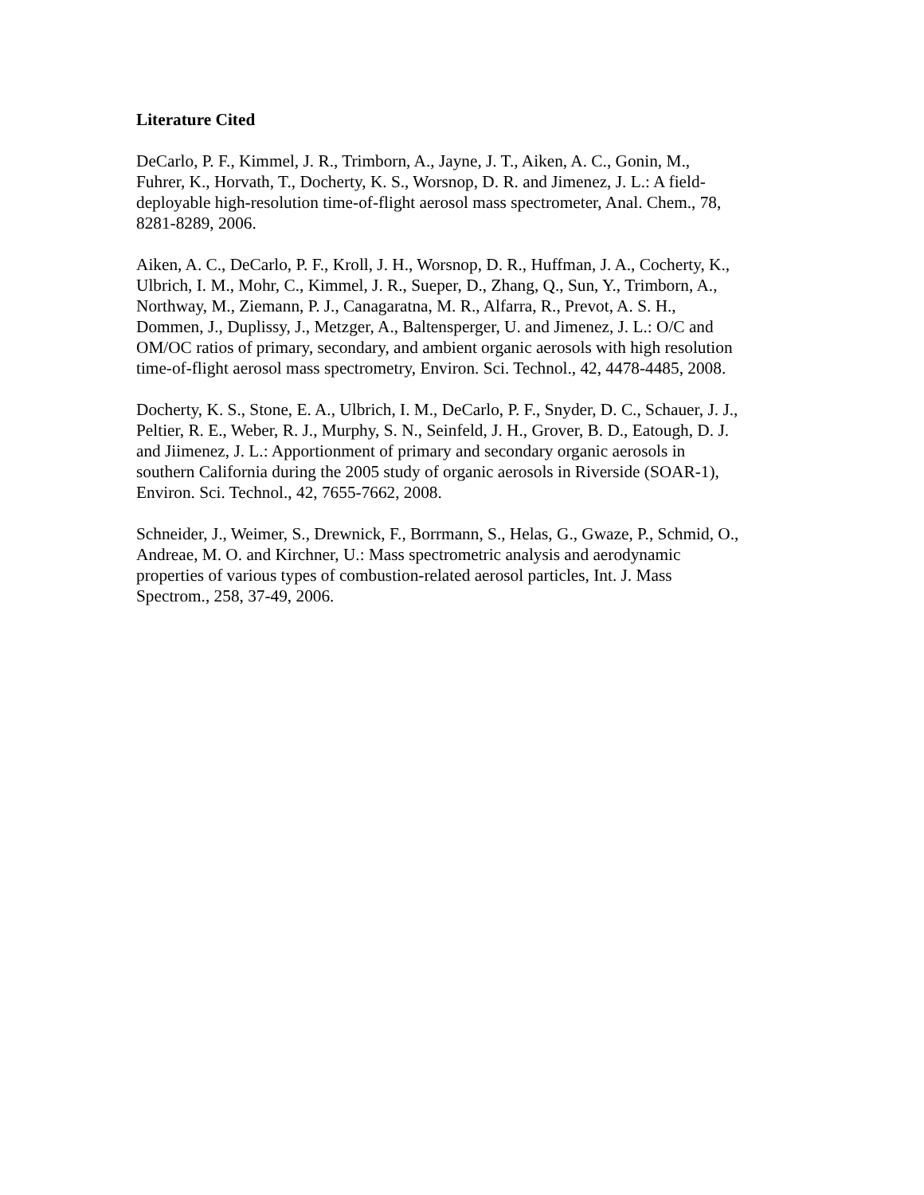Literature Cited
DeCarlo, P. F., Kimmel, J. R., Trimborn, A., Jayne, J. T., Aiken, A. C., Gonin, M.,
Fuhrer, K., Horvath, T., Docherty, K. S., Worsnop, D. R. and Jimenez, J. L.: A field-
deployable high-resolution time-of-flight aerosol mass spectrometer, Anal. Chem., 78,
8281-8289, 2006.
Aiken, A. C., DeCarlo, P. F., Kroll, J. H., Worsnop, D. R., Huffman, J. A., Cocherty, K.,
Ulbrich, I. M., Mohr, C., Kimmel, J. R., Sueper, D., Zhang, Q., Sun, Y., Trimborn, A.,
Northway, M., Ziemann, P. J., Canagaratna, M. R., Alfarra, R., Prevot, A. S. H.,
Dommen, J., Duplissy, J., Metzger, A., Baltensperger, U. and Jimenez, J. L.: O/C and
OM/OC ratios of primary, secondary, and ambient organic aerosols with high resolution
time-of-flight aerosol mass spectrometry, Environ. Sci. Technol., 42, 4478-4485, 2008.
Docherty, K. S., Stone, E. A., Ulbrich, I. M., DeCarlo, P. F., Snyder, D. C., Schauer, J. J.,
Peltier, R. E., Weber, R. J., Murphy, S. N., Seinfeld, J. H., Grover, B. D., Eatough, D. J.
and Jiimenez, J. L.: Apportionment of primary and secondary organic aerosols in
southern California during the 2005 study of organic aerosols in Riverside (SOAR-1),
Environ. Sci. Technol., 42, 7655-7662, 2008.
Schneider, J., Weimer, S., Drewnick, F., Borrmann, S., Helas, G., Gwaze, P., Schmid, O.,
Andreae, M. O. and Kirchner, U.: Mass spectrometric analysis and aerodynamic
properties of various types of combustion-related aerosol particles, Int. J. Mass
Spectrom., 258, 37-49, 2006.